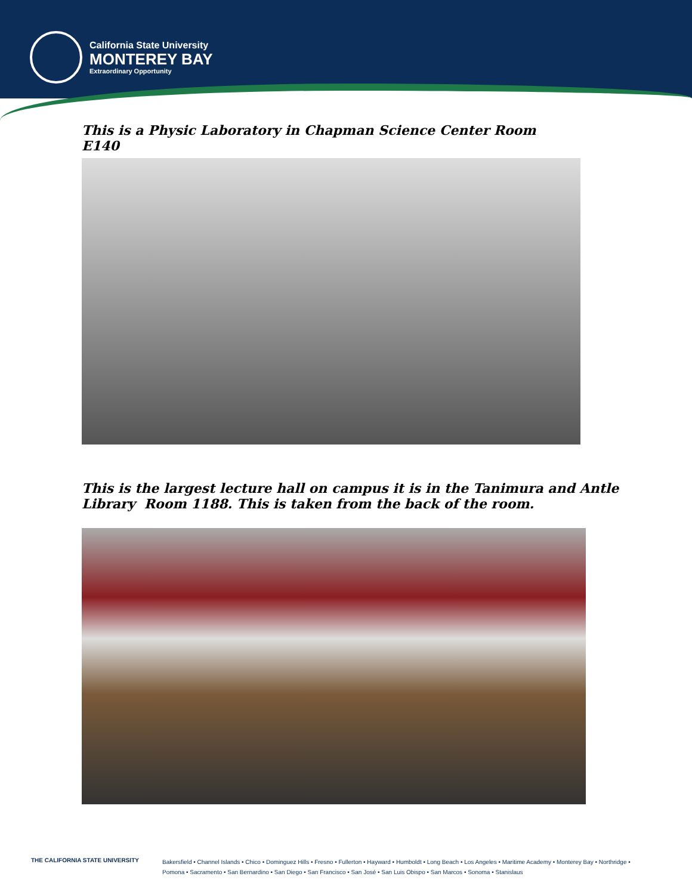California State University
MONTEREY BAY
Extraordinary Opportunity
This is a Physic Laboratory in Chapman Science Center Room
E140
This is the largest lecture hall on campus it is in the Tanimura and Antle
Library Room 1188. This is taken from the back of the room.
THE CALIFORNIA STATE UNIVERSITY
Bakersfield • Channel Islands • Chico • Dominguez Hills • Fresno • Fullerton • Hayward • Humboldt • Long Beach • Los Angeles • Maritime Academy • Monterey Bay • Northridge •
Pomona • Sacramento • San Bernardino • San Diego • San Francisco • San José • San Luis Obispo • San Marcos • Sonoma • Stanislaus